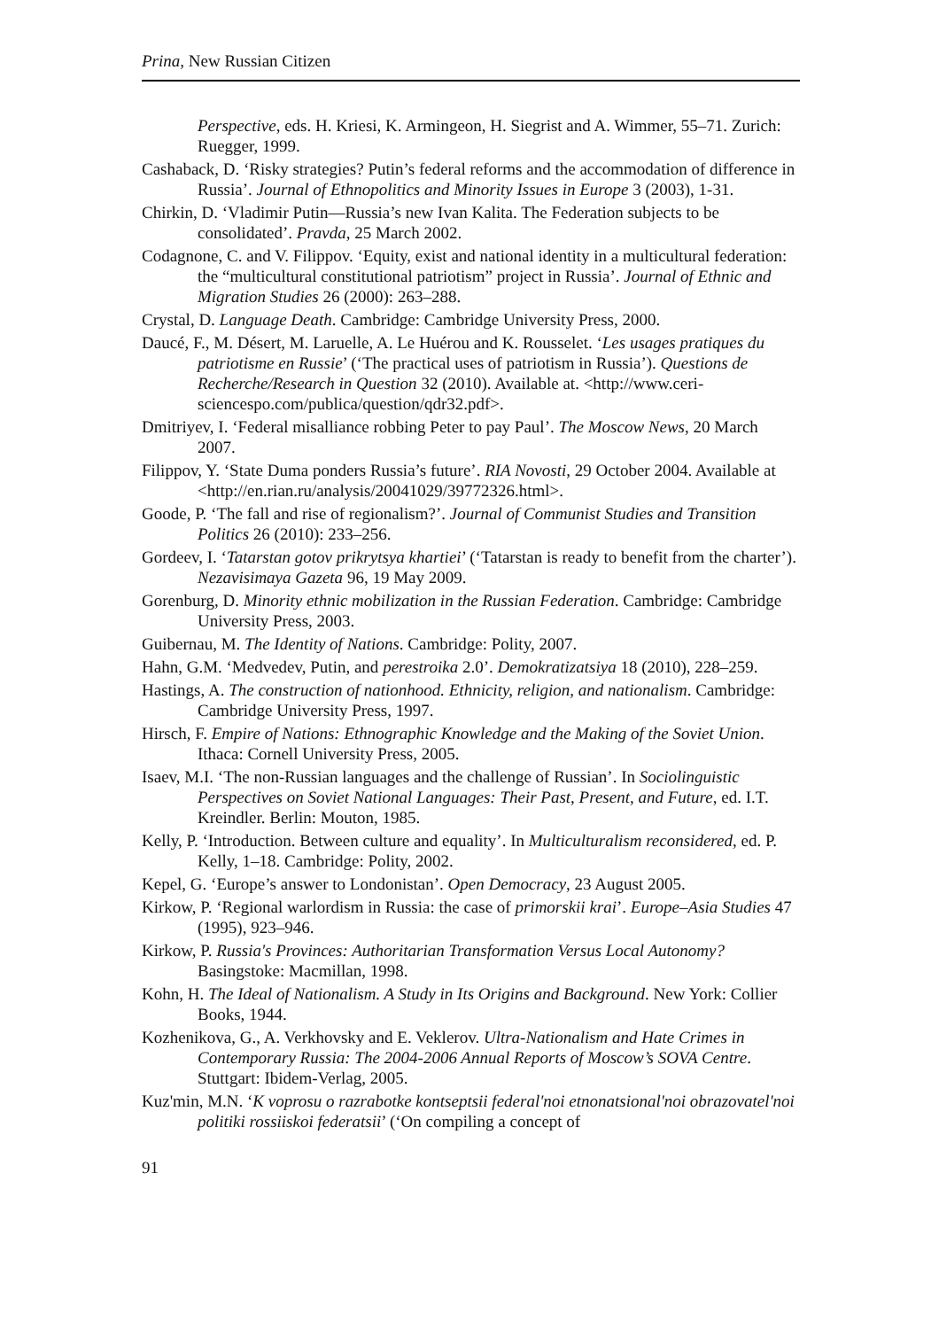Prina, New Russian Citizen
Perspective, eds. H. Kriesi, K. Armingeon, H. Siegrist and A. Wimmer, 55–71. Zurich: Ruegger, 1999.
Cashaback, D. ‘Risky strategies? Putin’s federal reforms and the accommodation of difference in Russia’. Journal of Ethnopolitics and Minority Issues in Europe 3 (2003), 1-31.
Chirkin, D. ‘Vladimir Putin—Russia’s new Ivan Kalita. The Federation subjects to be consolidated’. Pravda, 25 March 2002.
Codagnone, C. and V. Filippov. ‘Equity, exist and national identity in a multicultural federation: the “multicultural constitutional patriotism” project in Russia’. Journal of Ethnic and Migration Studies 26 (2000): 263–288.
Crystal, D. Language Death. Cambridge: Cambridge University Press, 2000.
Daucé, F., M. Désert, M. Laruelle, A. Le Huérou and K. Rousselet. ‘Les usages pratiques du patriotisme en Russie’ (‘The practical uses of patriotism in Russia’). Questions de Recherche/Research in Question 32 (2010). Available at. <http://www.ceri-sciencespo.com/publica/question/qdr32.pdf>.
Dmitriyev, I. ‘Federal misalliance robbing Peter to pay Paul’. The Moscow News, 20 March 2007.
Filippov, Y. ‘State Duma ponders Russia’s future’. RIA Novosti, 29 October 2004. Available at <http://en.rian.ru/analysis/20041029/39772326.html>.
Goode, P. ‘The fall and rise of regionalism?’. Journal of Communist Studies and Transition Politics 26 (2010): 233–256.
Gordeev, I. ‘Tatarstan gotov prikrytsya khartiei’ (‘Tatarstan is ready to benefit from the charter’). Nezavisimaya Gazeta 96, 19 May 2009.
Gorenburg, D. Minority ethnic mobilization in the Russian Federation. Cambridge: Cambridge University Press, 2003.
Guibernau, M. The Identity of Nations. Cambridge: Polity, 2007.
Hahn, G.M. ‘Medvedev, Putin, and perestroika 2.0’. Demokratizatsiya 18 (2010), 228–259.
Hastings, A. The construction of nationhood. Ethnicity, religion, and nationalism. Cambridge: Cambridge University Press, 1997.
Hirsch, F. Empire of Nations: Ethnographic Knowledge and the Making of the Soviet Union. Ithaca: Cornell University Press, 2005.
Isaev, M.I. ‘The non-Russian languages and the challenge of Russian’. In Sociolinguistic Perspectives on Soviet National Languages: Their Past, Present, and Future, ed. I.T. Kreindler. Berlin: Mouton, 1985.
Kelly, P. ‘Introduction. Between culture and equality’. In Multiculturalism reconsidered, ed. P. Kelly, 1–18. Cambridge: Polity, 2002.
Kepel, G. ‘Europe’s answer to Londonistan’. Open Democracy, 23 August 2005.
Kirkow, P. ‘Regional warlordism in Russia: the case of primorskii krai’. Europe–Asia Studies 47 (1995), 923–946.
Kirkow, P. Russia's Provinces: Authoritarian Transformation Versus Local Autonomy? Basingstoke: Macmillan, 1998.
Kohn, H. The Ideal of Nationalism. A Study in Its Origins and Background. New York: Collier Books, 1944.
Kozhenikova, G., A. Verkhovsky and E. Veklerov. Ultra-Nationalism and Hate Crimes in Contemporary Russia: The 2004-2006 Annual Reports of Moscow’s SOVA Centre. Stuttgart: Ibidem-Verlag, 2005.
Kuz'min, M.N. ‘K voprosu o razrabotke kontseptsii federal'noi etnonatsional'noi obrazovatel'noi politiki rossiiskoi federatsii’ (‘On compiling a concept of
91